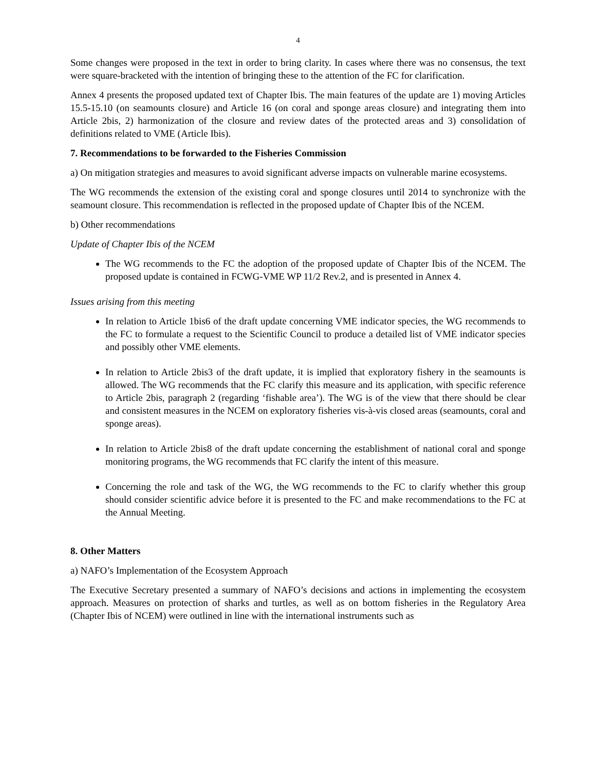4
Some changes were proposed in the text in order to bring clarity. In cases where there was no consensus, the text were square-bracketed with the intention of bringing these to the attention of the FC for clarification.
Annex 4 presents the proposed updated text of Chapter Ibis. The main features of the update are 1) moving Articles 15.5-15.10 (on seamounts closure) and Article 16 (on coral and sponge areas closure) and integrating them into Article 2bis, 2) harmonization of the closure and review dates of the protected areas and 3) consolidation of definitions related to VME (Article Ibis).
7. Recommendations to be forwarded to the Fisheries Commission
a) On mitigation strategies and measures to avoid significant adverse impacts on vulnerable marine ecosystems.
The WG recommends the extension of the existing coral and sponge closures until 2014 to synchronize with the seamount closure. This recommendation is reflected in the proposed update of Chapter Ibis of the NCEM.
b) Other recommendations
Update of Chapter Ibis of the NCEM
The WG recommends to the FC the adoption of the proposed update of Chapter Ibis of the NCEM. The proposed update is contained in FCWG-VME WP 11/2 Rev.2, and is presented in Annex 4.
Issues arising from this meeting
In relation to Article 1bis6 of the draft update concerning VME indicator species, the WG recommends to the FC to formulate a request to the Scientific Council to produce a detailed list of VME indicator species and possibly other VME elements.
In relation to Article 2bis3 of the draft update, it is implied that exploratory fishery in the seamounts is allowed. The WG recommends that the FC clarify this measure and its application, with specific reference to Article 2bis, paragraph 2 (regarding ‘fishable area’). The WG is of the view that there should be clear and consistent measures in the NCEM on exploratory fisheries vis-à-vis closed areas (seamounts, coral and sponge areas).
In relation to Article 2bis8 of the draft update concerning the establishment of national coral and sponge monitoring programs, the WG recommends that FC clarify the intent of this measure.
Concerning the role and task of the WG, the WG recommends to the FC to clarify whether this group should consider scientific advice before it is presented to the FC and make recommendations to the FC at the Annual Meeting.
8. Other Matters
a) NAFO’s Implementation of the Ecosystem Approach
The Executive Secretary presented a summary of NAFO’s decisions and actions in implementing the ecosystem approach. Measures on protection of sharks and turtles, as well as on bottom fisheries in the Regulatory Area (Chapter Ibis of NCEM) were outlined in line with the international instruments such as